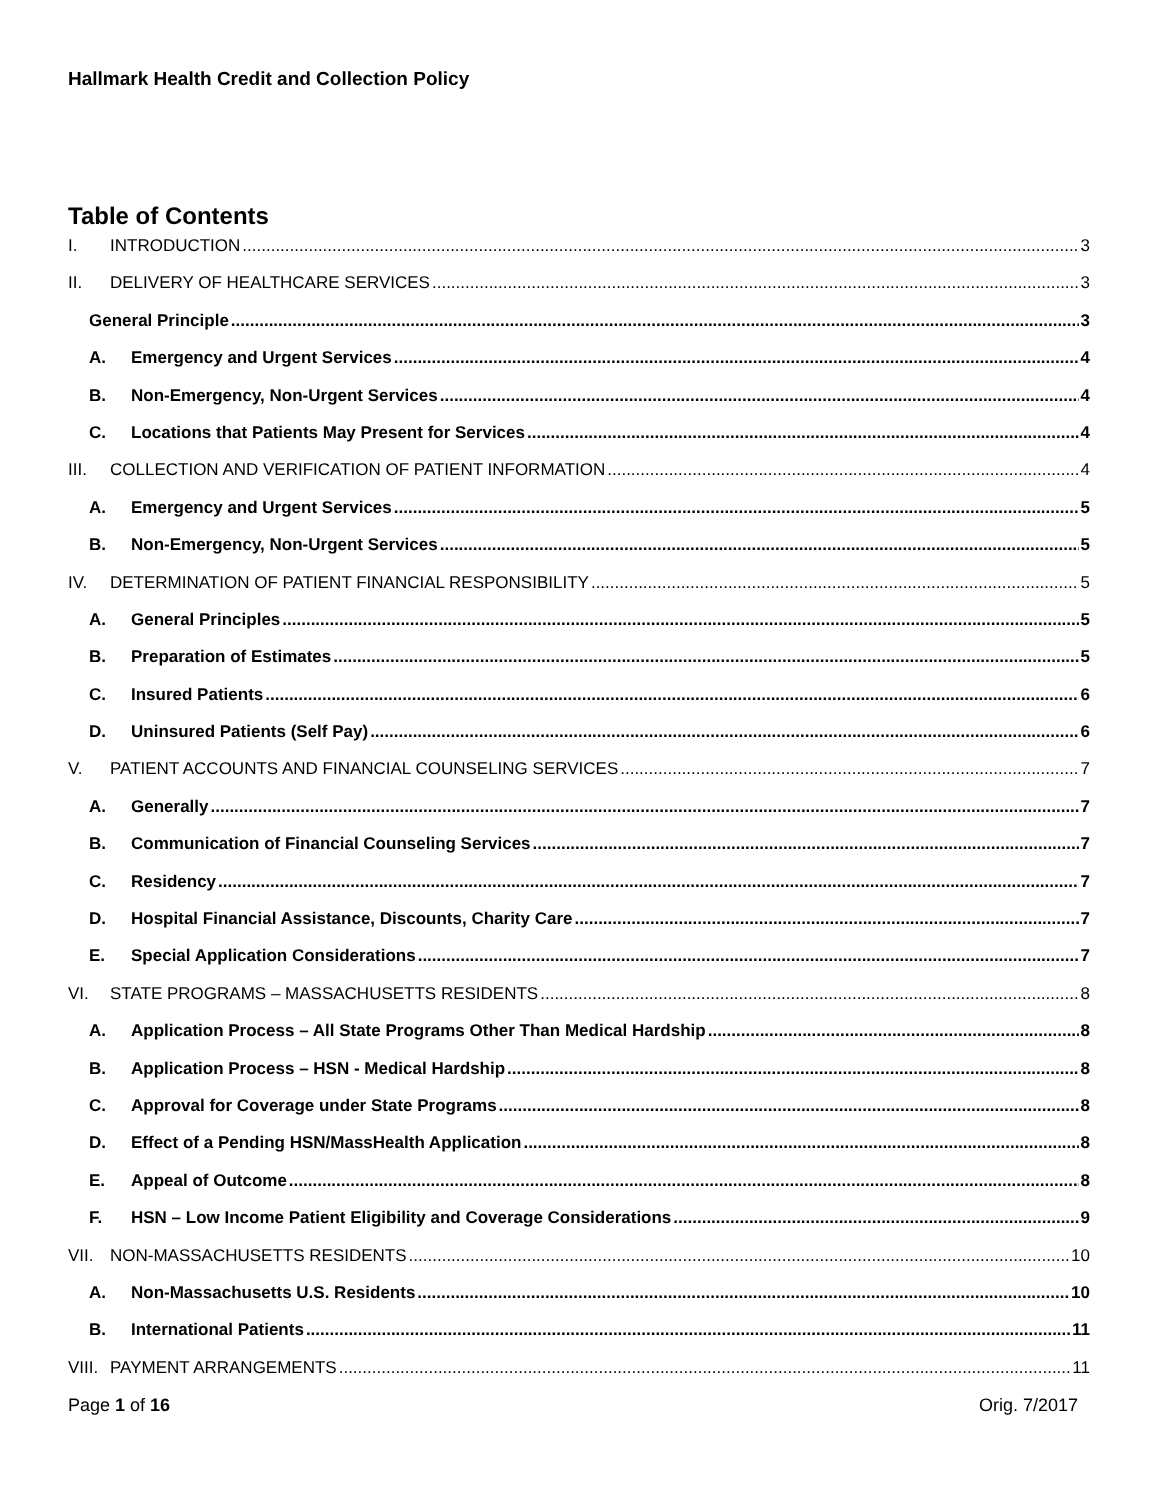Hallmark Health Credit and Collection Policy
Table of Contents
I. INTRODUCTION 3
II. DELIVERY OF HEALTHCARE SERVICES 3
General Principle 3
A. Emergency and Urgent Services 4
B. Non-Emergency, Non-Urgent Services 4
C. Locations that Patients May Present for Services 4
III. COLLECTION AND VERIFICATION OF PATIENT INFORMATION 4
A. Emergency and Urgent Services 5
B. Non-Emergency, Non-Urgent Services 5
IV. DETERMINATION OF PATIENT FINANCIAL RESPONSIBILITY 5
A. General Principles 5
B. Preparation of Estimates 5
C. Insured Patients 6
D. Uninsured Patients (Self Pay) 6
V. PATIENT ACCOUNTS AND FINANCIAL COUNSELING SERVICES 7
A. Generally 7
B. Communication of Financial Counseling Services 7
C. Residency 7
D. Hospital Financial Assistance, Discounts, Charity Care 7
E. Special Application Considerations 7
VI. STATE PROGRAMS – MASSACHUSETTS RESIDENTS 8
A. Application Process – All State Programs Other Than Medical Hardship 8
B. Application Process – HSN - Medical Hardship 8
C. Approval for Coverage under State Programs 8
D. Effect of a Pending HSN/MassHealth Application 8
E. Appeal of Outcome 8
F. HSN – Low Income Patient Eligibility and Coverage Considerations 9
VII. NON-MASSACHUSETTS RESIDENTS 10
A. Non-Massachusetts U.S. Residents 10
B. International Patients 11
VIII. PAYMENT ARRANGEMENTS 11
Page 1 of 16 Orig. 7/2017